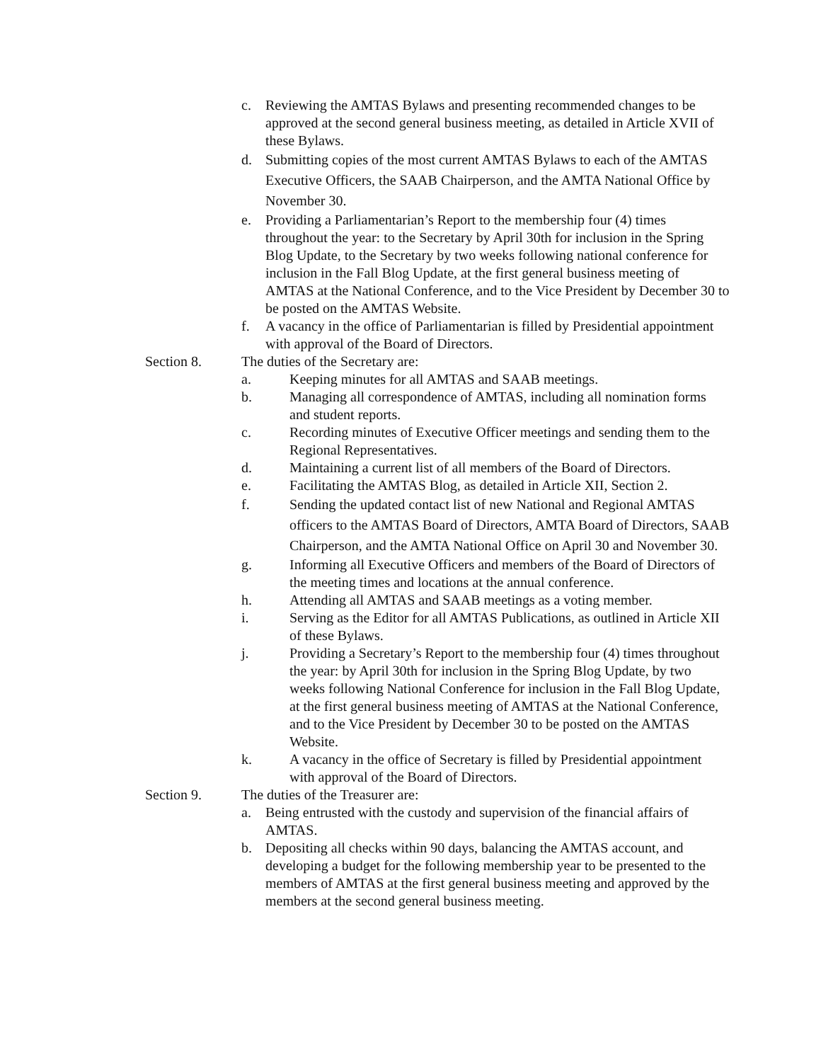c. Reviewing the AMTAS Bylaws and presenting recommended changes to be approved at the second general business meeting, as detailed in Article XVII of these Bylaws.
d. Submitting copies of the most current AMTAS Bylaws to each of the AMTAS Executive Officers, the SAAB Chairperson, and the AMTA National Office by November 30.
e. Providing a Parliamentarian’s Report to the membership four (4) times throughout the year: to the Secretary by April 30th for inclusion in the Spring Blog Update, to the Secretary by two weeks following national conference for inclusion in the Fall Blog Update, at the first general business meeting of AMTAS at the National Conference, and to the Vice President by December 30 to be posted on the AMTAS Website.
f. A vacancy in the office of Parliamentarian is filled by Presidential appointment with approval of the Board of Directors.
Section 8. The duties of the Secretary are:
a. Keeping minutes for all AMTAS and SAAB meetings.
b. Managing all correspondence of AMTAS, including all nomination forms and student reports.
c. Recording minutes of Executive Officer meetings and sending them to the Regional Representatives.
d. Maintaining a current list of all members of the Board of Directors.
e. Facilitating the AMTAS Blog, as detailed in Article XII, Section 2.
f. Sending the updated contact list of new National and Regional AMTAS officers to the AMTAS Board of Directors, AMTA Board of Directors, SAAB Chairperson, and the AMTA National Office on April 30 and November 30.
g. Informing all Executive Officers and members of the Board of Directors of the meeting times and locations at the annual conference.
h. Attending all AMTAS and SAAB meetings as a voting member.
i. Serving as the Editor for all AMTAS Publications, as outlined in Article XII of these Bylaws.
j. Providing a Secretary’s Report to the membership four (4) times throughout the year: by April 30th for inclusion in the Spring Blog Update, by two weeks following National Conference for inclusion in the Fall Blog Update, at the first general business meeting of AMTAS at the National Conference, and to the Vice President by December 30 to be posted on the AMTAS Website.
k. A vacancy in the office of Secretary is filled by Presidential appointment with approval of the Board of Directors.
Section 9. The duties of the Treasurer are:
a. Being entrusted with the custody and supervision of the financial affairs of AMTAS.
b. Depositing all checks within 90 days, balancing the AMTAS account, and developing a budget for the following membership year to be presented to the members of AMTAS at the first general business meeting and approved by the members at the second general business meeting.